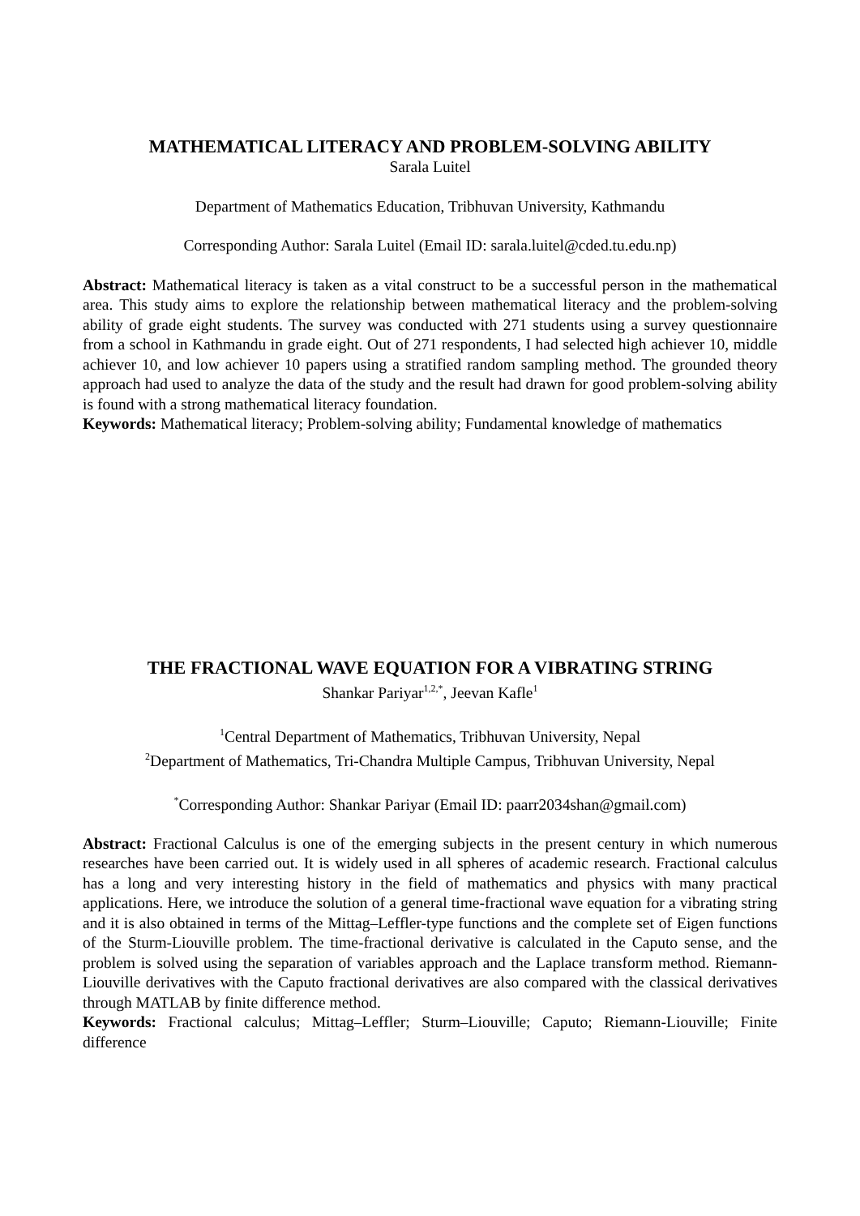MATHEMATICAL LITERACY AND PROBLEM-SOLVING ABILITY
Sarala Luitel
Department of Mathematics Education, Tribhuvan University, Kathmandu
Corresponding Author: Sarala Luitel (Email ID: sarala.luitel@cded.tu.edu.np)
Abstract: Mathematical literacy is taken as a vital construct to be a successful person in the mathematical area. This study aims to explore the relationship between mathematical literacy and the problem-solving ability of grade eight students. The survey was conducted with 271 students using a survey questionnaire from a school in Kathmandu in grade eight. Out of 271 respondents, I had selected high achiever 10, middle achiever 10, and low achiever 10 papers using a stratified random sampling method. The grounded theory approach had used to analyze the data of the study and the result had drawn for good problem-solving ability is found with a strong mathematical literacy foundation.
Keywords: Mathematical literacy; Problem-solving ability; Fundamental knowledge of mathematics
THE FRACTIONAL WAVE EQUATION FOR A VIBRATING STRING
Shankar Pariyar<sup>1,2,*</sup>, Jeevan Kafle<sup>1</sup>
<sup>1</sup> Central Department of Mathematics, Tribhuvan University, Nepal
<sup>2</sup> Department of Mathematics, Tri-Chandra Multiple Campus, Tribhuvan University, Nepal
<sup>*</sup> Corresponding Author: Shankar Pariyar (Email ID: paarr2034shan@gmail.com)
Abstract: Fractional Calculus is one of the emerging subjects in the present century in which numerous researches have been carried out. It is widely used in all spheres of academic research. Fractional calculus has a long and very interesting history in the field of mathematics and physics with many practical applications. Here, we introduce the solution of a general time-fractional wave equation for a vibrating string and it is also obtained in terms of the Mittag–Leffler-type functions and the complete set of Eigen functions of the Sturm-Liouville problem. The time-fractional derivative is calculated in the Caputo sense, and the problem is solved using the separation of variables approach and the Laplace transform method. Riemann-Liouville derivatives with the Caputo fractional derivatives are also compared with the classical derivatives through MATLAB by finite difference method.
Keywords: Fractional calculus; Mittag–Leffler; Sturm–Liouville; Caputo; Riemann-Liouville; Finite difference